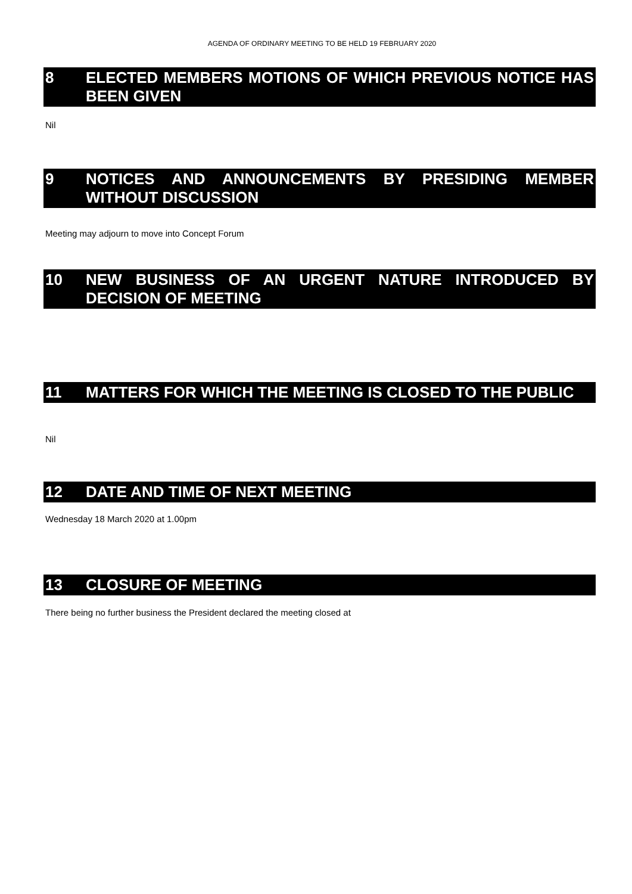AGENDA OF ORDINARY MEETING TO BE HELD 19 FEBRUARY 2020
8 ELECTED MEMBERS MOTIONS OF WHICH PREVIOUS NOTICE HAS BEEN GIVEN
Nil
9 NOTICES AND ANNOUNCEMENTS BY PRESIDING MEMBER WITHOUT DISCUSSION
Meeting may adjourn to move into Concept Forum
10 NEW BUSINESS OF AN URGENT NATURE INTRODUCED BY DECISION OF MEETING
11 MATTERS FOR WHICH THE MEETING IS CLOSED TO THE PUBLIC
Nil
12 DATE AND TIME OF NEXT MEETING
Wednesday 18 March 2020 at 1.00pm
13 CLOSURE OF MEETING
There being no further business the President declared the meeting closed at